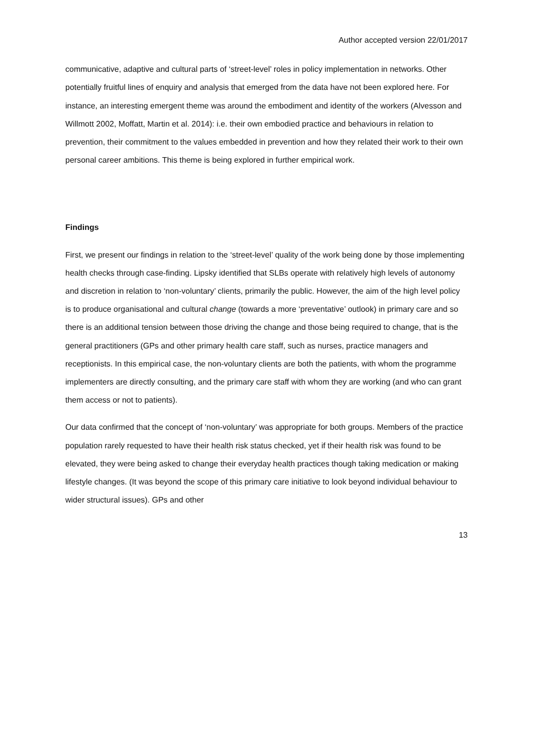Author accepted version 22/01/2017
communicative, adaptive and cultural parts of ‘street-level’ roles in policy implementation in networks. Other potentially fruitful lines of enquiry and analysis that emerged from the data have not been explored here. For instance, an interesting emergent theme was around the embodiment and identity of the workers (Alvesson and Willmott 2002, Moffatt, Martin et al. 2014): i.e. their own embodied practice and behaviours in relation to prevention, their commitment to the values embedded in prevention and how they related their work to their own personal career ambitions. This theme is being explored in further empirical work.
Findings
First, we present our findings in relation to the ‘street-level’ quality of the work being done by those implementing health checks through case-finding. Lipsky identified that SLBs operate with relatively high levels of autonomy and discretion in relation to ‘non-voluntary’ clients, primarily the public. However, the aim of the high level policy is to produce organisational and cultural change (towards a more ‘preventative’ outlook) in primary care and so there is an additional tension between those driving the change and those being required to change, that is the general practitioners (GPs and other primary health care staff, such as nurses, practice managers and receptionists. In this empirical case, the non-voluntary clients are both the patients, with whom the programme implementers are directly consulting, and the primary care staff with whom they are working (and who can grant them access or not to patients).
Our data confirmed that the concept of ‘non-voluntary’ was appropriate for both groups. Members of the practice population rarely requested to have their health risk status checked, yet if their health risk was found to be elevated, they were being asked to change their everyday health practices though taking medication or making lifestyle changes. (It was beyond the scope of this primary care initiative to look beyond individual behaviour to wider structural issues). GPs and other
13